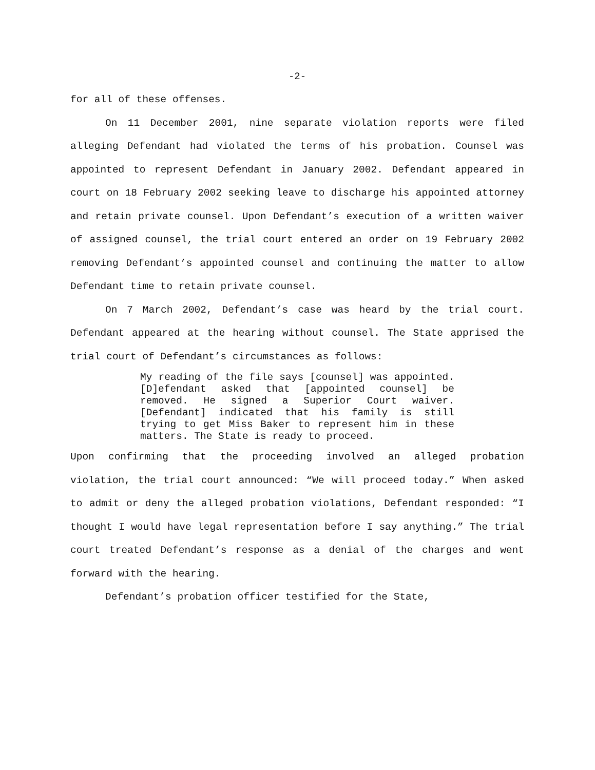-2-
for all of these offenses.
On 11 December 2001, nine separate violation reports were filed alleging Defendant had violated the terms of his probation. Counsel was appointed to represent Defendant in January 2002. Defendant appeared in court on 18 February 2002 seeking leave to discharge his appointed attorney and retain private counsel. Upon Defendant’s execution of a written waiver of assigned counsel, the trial court entered an order on 19 February 2002 removing Defendant’s appointed counsel and continuing the matter to allow Defendant time to retain private counsel.
On 7 March 2002, Defendant’s case was heard by the trial court. Defendant appeared at the hearing without counsel. The State apprised the trial court of Defendant’s circumstances as follows:
My reading of the file says [counsel] was appointed. [D]efendant asked that [appointed counsel] be removed. He signed a Superior Court waiver. [Defendant] indicated that his family is still trying to get Miss Baker to represent him in these matters. The State is ready to proceed.
Upon confirming that the proceeding involved an alleged probation violation, the trial court announced: “We will proceed today.” When asked to admit or deny the alleged probation violations, Defendant responded: “I thought I would have legal representation before I say anything.” The trial court treated Defendant’s response as a denial of the charges and went forward with the hearing.
Defendant’s probation officer testified for the State,